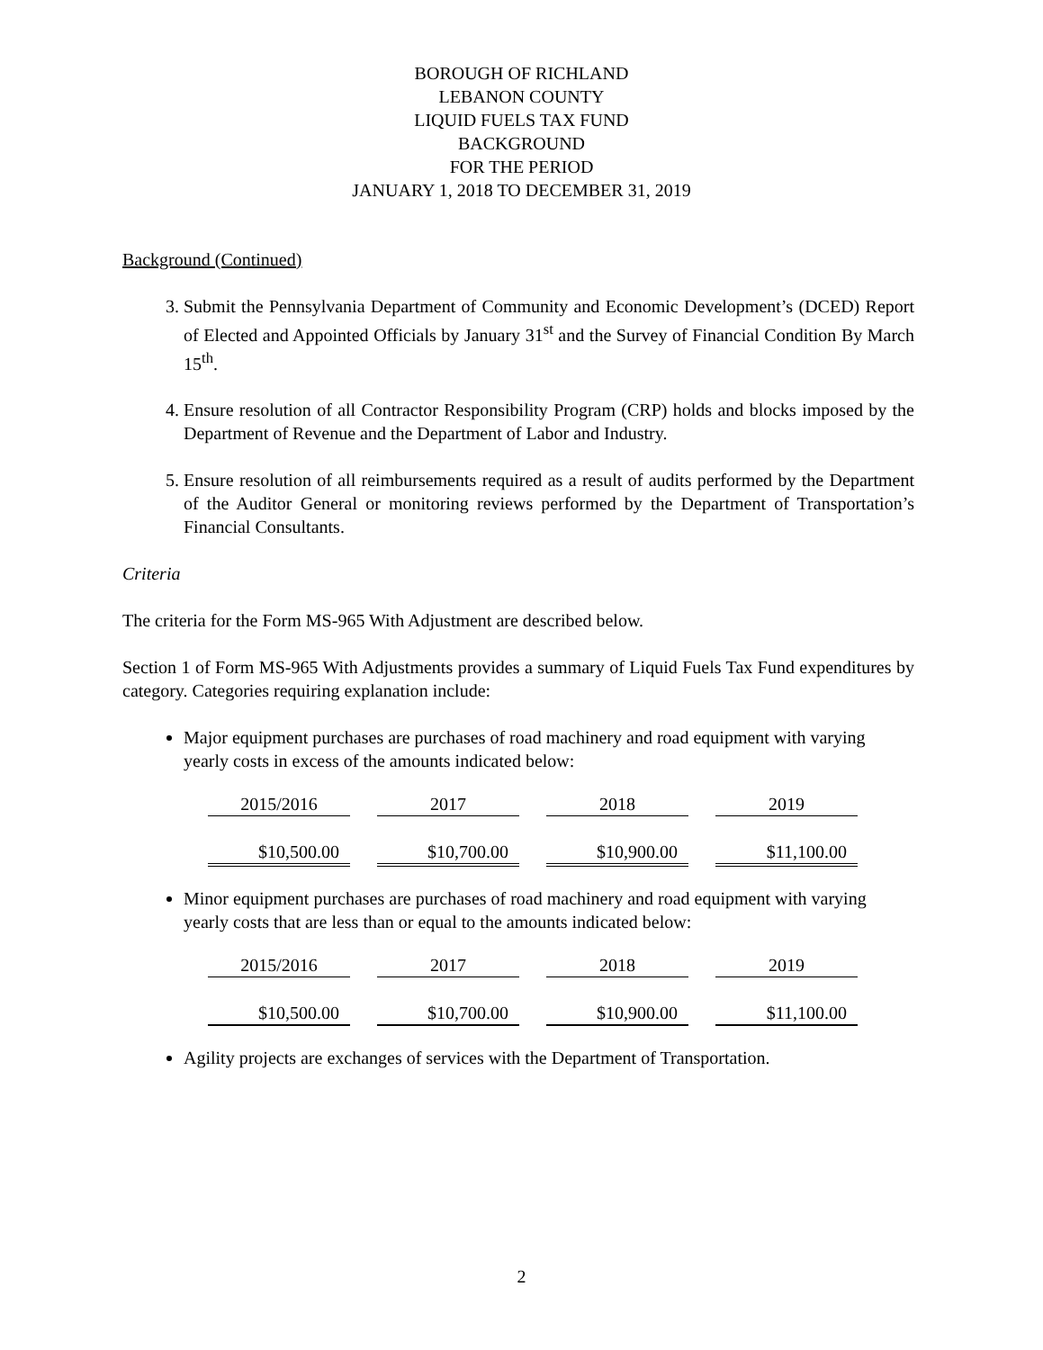BOROUGH OF RICHLAND
LEBANON COUNTY
LIQUID FUELS TAX FUND
BACKGROUND
FOR THE PERIOD
JANUARY 1, 2018 TO DECEMBER 31, 2019
Background (Continued)
3. Submit the Pennsylvania Department of Community and Economic Development’s (DCED) Report of Elected and Appointed Officials by January 31<sup>st</sup> and the Survey of Financial Condition By March 15<sup>th</sup>.
4. Ensure resolution of all Contractor Responsibility Program (CRP) holds and blocks imposed by the Department of Revenue and the Department of Labor and Industry.
5. Ensure resolution of all reimbursements required as a result of audits performed by the Department of the Auditor General or monitoring reviews performed by the Department of Transportation’s Financial Consultants.
Criteria
The criteria for the Form MS-965 With Adjustment are described below.
Section 1 of Form MS-965 With Adjustments provides a summary of Liquid Fuels Tax Fund expenditures by category. Categories requiring explanation include:
Major equipment purchases are purchases of road machinery and road equipment with varying yearly costs in excess of the amounts indicated below:
| 2015/2016 | 2017 | 2018 | 2019 |
| $10,500.00 | $10,700.00 | $10,900.00 | $11,100.00 |
Minor equipment purchases are purchases of road machinery and road equipment with varying yearly costs that are less than or equal to the amounts indicated below:
| 2015/2016 | 2017 | 2018 | 2019 |
| $10,500.00 | $10,700.00 | $10,900.00 | $11,100.00 |
Agility projects are exchanges of services with the Department of Transportation.
2